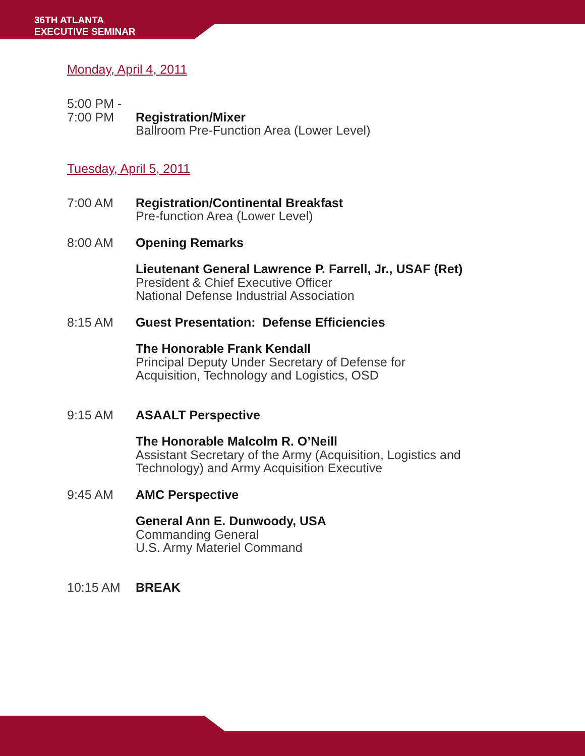36TH ATLANTA
EXECUTIVE SEMINAR
Monday, April 4, 2011
5:00 PM -
7:00 PM
Registration/Mixer
Ballroom Pre-Function Area (Lower Level)
Tuesday, April 5, 2011
7:00 AM Registration/Continental Breakfast
Pre-function Area (Lower Level)
8:00 AM Opening Remarks
Lieutenant General Lawrence P. Farrell, Jr., USAF (Ret)
President & Chief Executive Officer
National Defense Industrial Association
8:15 AM Guest Presentation: Defense Efficiencies
The Honorable Frank Kendall
Principal Deputy Under Secretary of Defense for
Acquisition, Technology and Logistics, OSD
9:15 AM ASAALT Perspective
The Honorable Malcolm R. O’Neill
Assistant Secretary of the Army (Acquisition, Logistics and
Technology) and Army Acquisition Executive
9:45 AM AMC Perspective
General Ann E. Dunwoody, USA
Commanding General
U.S. Army Materiel Command
10:15 AM BREAK